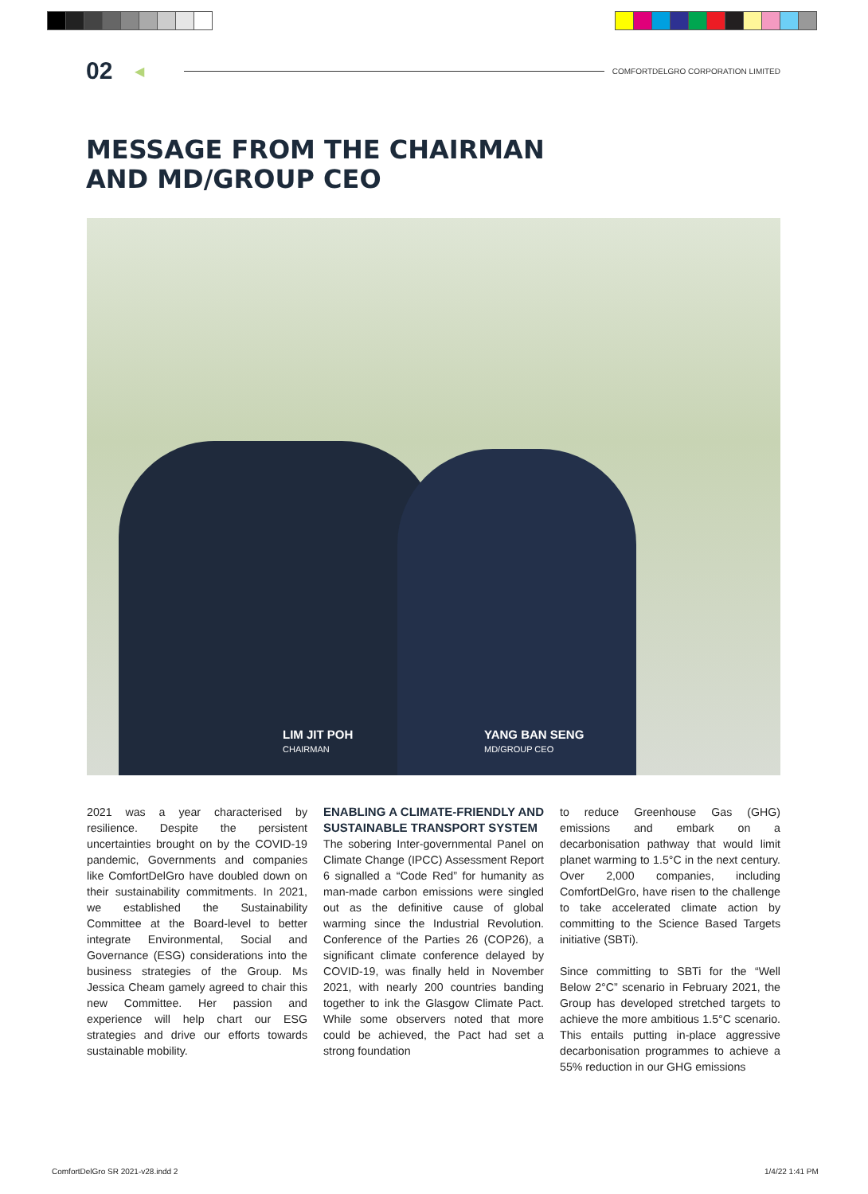02 ◀ COMFORTDELGRO CORPORATION LIMITED
MESSAGE FROM THE CHAIRMAN
AND MD/GROUP CEO
LIM JIT POH
CHAIRMAN
YANG BAN SENG
MD/GROUP CEO
2021 was a year characterised by resilience. Despite the persistent uncertainties brought on by the COVID-19 pandemic, Governments and companies like ComfortDelGro have doubled down on their sustainability commitments. In 2021, we established the Sustainability Committee at the Board-level to better integrate Environmental, Social and Governance (ESG) considerations into the business strategies of the Group. Ms Jessica Cheam gamely agreed to chair this new Committee. Her passion and experience will help chart our ESG strategies and drive our efforts towards sustainable mobility.
ENABLING A CLIMATE-FRIENDLY AND SUSTAINABLE TRANSPORT SYSTEM
The sobering Inter-governmental Panel on Climate Change (IPCC) Assessment Report 6 signalled a “Code Red” for humanity as man-made carbon emissions were singled out as the definitive cause of global warming since the Industrial Revolution. Conference of the Parties 26 (COP26), a significant climate conference delayed by COVID-19, was finally held in November 2021, with nearly 200 countries banding together to ink the Glasgow Climate Pact. While some observers noted that more could be achieved, the Pact had set a strong foundation
to reduce Greenhouse Gas (GHG) emissions and embark on a decarbonisation pathway that would limit planet warming to 1.5°C in the next century. Over 2,000 companies, including ComfortDelGro, have risen to the challenge to take accelerated climate action by committing to the Science Based Targets initiative (SBTi).
Since committing to SBTi for the “Well Below 2°C” scenario in February 2021, the Group has developed stretched targets to achieve the more ambitious 1.5°C scenario. This entails putting in-place aggressive decarbonisation programmes to achieve a 55% reduction in our GHG emissions
ComfortDelGro SR 2021-v28.indd 2
1/4/22 1:41 PM